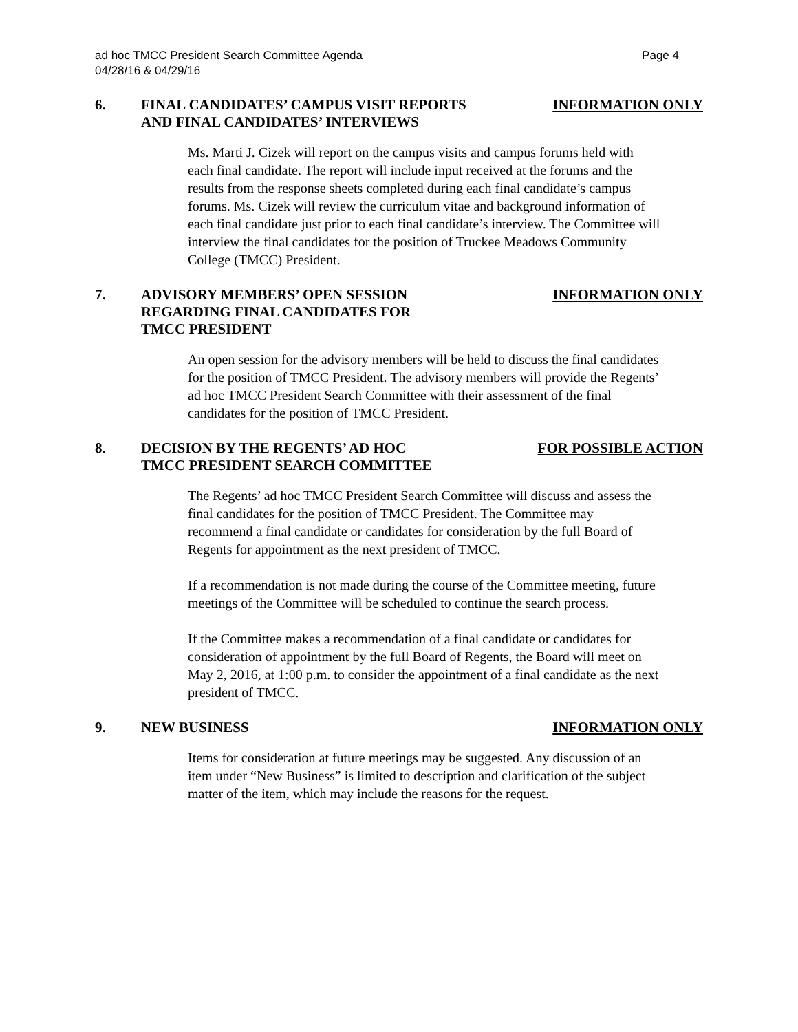ad hoc TMCC President Search Committee Agenda
04/28/16 & 04/29/16
Page 4
6. FINAL CANDIDATES’ CAMPUS VISIT REPORTS
AND FINAL CANDIDATES’ INTERVIEWS
INFORMATION ONLY
Ms. Marti J. Cizek will report on the campus visits and campus forums held with each final candidate. The report will include input received at the forums and the results from the response sheets completed during each final candidate’s campus forums. Ms. Cizek will review the curriculum vitae and background information of each final candidate just prior to each final candidate’s interview. The Committee will interview the final candidates for the position of Truckee Meadows Community College (TMCC) President.
7. ADVISORY MEMBERS’ OPEN SESSION
REGARDING FINAL CANDIDATES FOR
TMCC PRESIDENT
INFORMATION ONLY
An open session for the advisory members will be held to discuss the final candidates for the position of TMCC President. The advisory members will provide the Regents’ ad hoc TMCC President Search Committee with their assessment of the final candidates for the position of TMCC President.
8. DECISION BY THE REGENTS’ AD HOC
TMCC PRESIDENT SEARCH COMMITTEE
FOR POSSIBLE ACTION
The Regents’ ad hoc TMCC President Search Committee will discuss and assess the final candidates for the position of TMCC President. The Committee may recommend a final candidate or candidates for consideration by the full Board of Regents for appointment as the next president of TMCC.
If a recommendation is not made during the course of the Committee meeting, future meetings of the Committee will be scheduled to continue the search process.
If the Committee makes a recommendation of a final candidate or candidates for consideration of appointment by the full Board of Regents, the Board will meet on May 2, 2016, at 1:00 p.m. to consider the appointment of a final candidate as the next president of TMCC.
9. NEW BUSINESS INFORMATION ONLY
Items for consideration at future meetings may be suggested. Any discussion of an item under “New Business” is limited to description and clarification of the subject matter of the item, which may include the reasons for the request.